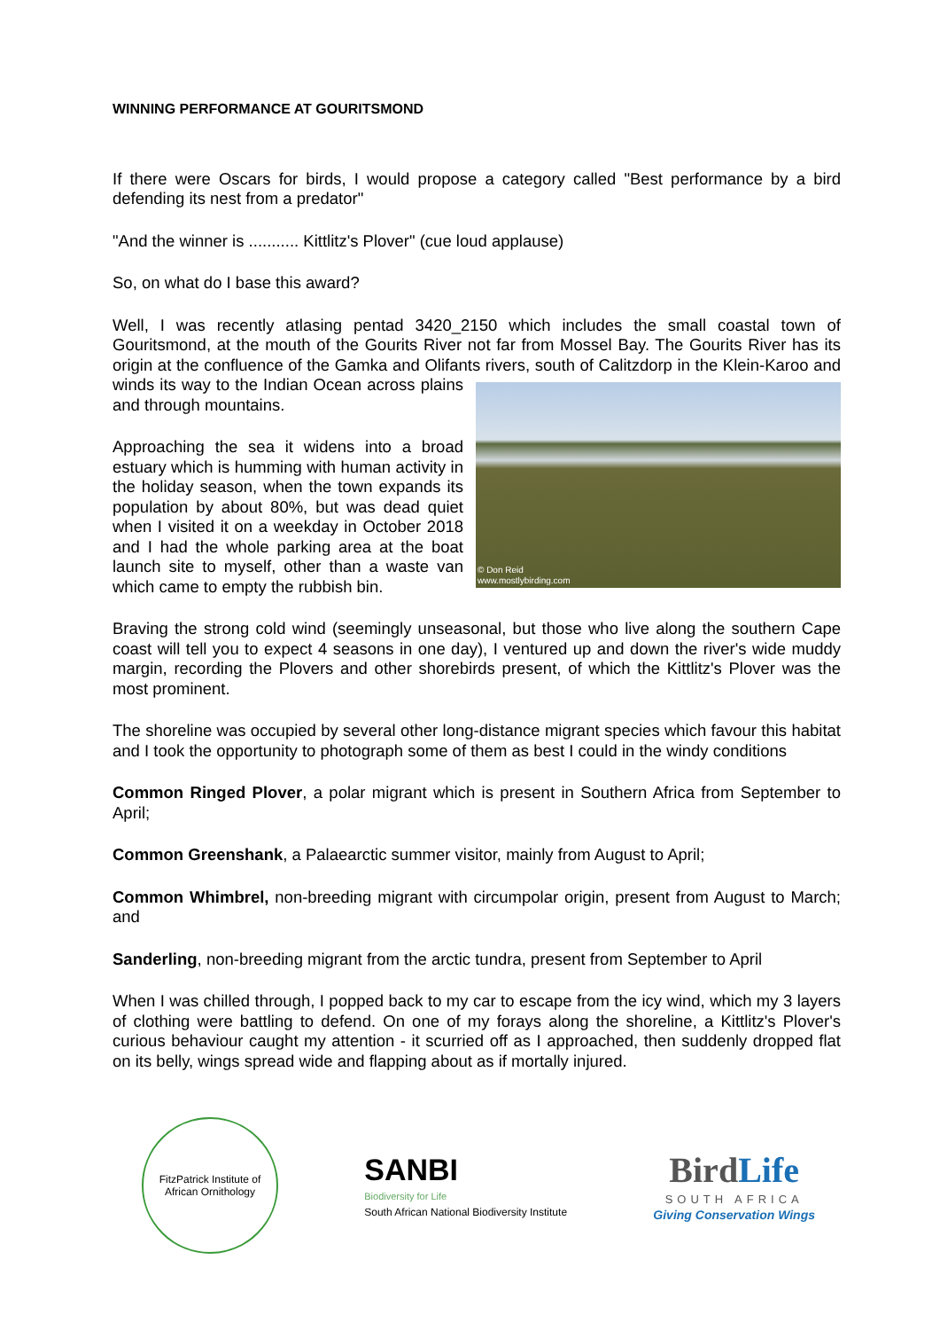WINNING PERFORMANCE AT GOURITSMOND
If there were Oscars for birds, I would propose a category called "Best performance by a bird defending its nest from a predator"
"And the winner is ........... Kittlitz's Plover" (cue loud applause)
So, on what do I base this award?
Well, I was recently atlasing pentad 3420_2150 which includes the small coastal town of Gouritsmond, at the mouth of the Gourits River not far from Mossel Bay. The Gourits River has its origin at the confluence of the Gamka and Olifants rivers, south of Calitzdorp in the Klein-Karoo and winds its way to the Indian Ocean © Don Reid
www.mostlybirding.com across plains and through mountains.
Approaching the sea it widens into a broad estuary which is humming with human activity in the holiday season, when the town expands its population by about 80%, but was dead quiet when I visited it on a weekday in October 2018 and I had the whole parking area at the boat launch site to myself, other than a waste van which came to empty the rubbish bin.
Braving the strong cold wind (seemingly unseasonal, but those who live along the southern Cape coast will tell you to expect 4 seasons in one day), I ventured up and down the river's wide muddy margin, recording the Plovers and other shorebirds present, of which the Kittlitz's Plover was the most prominent.
The shoreline was occupied by several other long-distance migrant species which favour this habitat and I took the opportunity to photograph some of them as best I could in the windy conditions
Common Ringed Plover, a polar migrant which is present in Southern Africa from September to April;
Common Greenshank, a Palaearctic summer visitor, mainly from August to April;
Common Whimbrel, non-breeding migrant with circumpolar origin, present from August to March; and
Sanderling, non-breeding migrant from the arctic tundra, present from September to April
When I was chilled through, I popped back to my car to escape from the icy wind, which my 3 layers of clothing were battling to defend. On one of my forays along the shoreline, a Kittlitz's Plover's curious behaviour caught my attention - it scurried off as I approached, then suddenly dropped flat on its belly, wings spread wide and flapping about as if mortally injured.
FitzPatrick Institute of African Ornithology
SANBI
Biodiversity for Life
South African National Biodiversity Institute
BirdLife
SOUTH AFRICA
Giving Conservation Wings